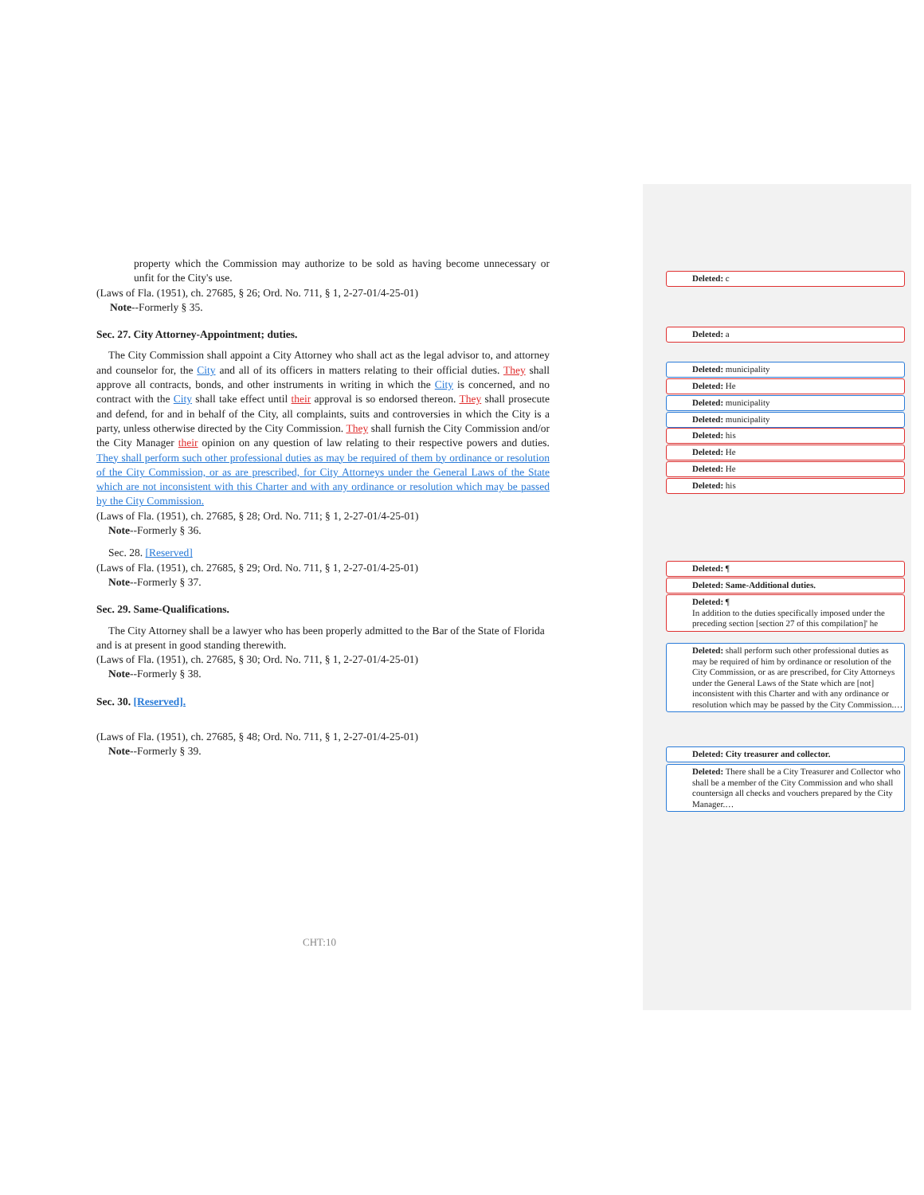property which the Commission may authorize to be sold as having become unnecessary or unfit for the City's use.
(Laws of Fla. (1951), ch. 27685, § 26; Ord. No. 711, § 1, 2-27-01/4-25-01)
Note--Formerly § 35.
Sec. 27. City Attorney-Appointment; duties.
The City Commission shall appoint a City Attorney who shall act as the legal advisor to, and attorney and counselor for, the City and all of its officers in matters relating to their official duties. They shall approve all contracts, bonds, and other instruments in writing in which the City is concerned, and no contract with the City shall take effect until their approval is so endorsed thereon. They shall prosecute and defend, for and in behalf of the City, all complaints, suits and controversies in which the City is a party, unless otherwise directed by the City Commission. They shall furnish the City Commission and/or the City Manager their opinion on any question of law relating to their respective powers and duties. They shall perform such other professional duties as may be required of them by ordinance or resolution of the City Commission, or as are prescribed, for City Attorneys under the General Laws of the State which are not inconsistent with this Charter and with any ordinance or resolution which may be passed by the City Commission.
(Laws of Fla. (1951), ch. 27685, § 28; Ord. No. 711; § 1, 2-27-01/4-25-01)
Note--Formerly § 36.
Sec. 28. [Reserved]
(Laws of Fla. (1951), ch. 27685, § 29; Ord. No. 711, § 1, 2-27-01/4-25-01)
Note--Formerly § 37.
Sec. 29. Same-Qualifications.
The City Attorney shall be a lawyer who has been properly admitted to the Bar of the State of Florida and is at present in good standing therewith.
(Laws of Fla. (1951), ch. 27685, § 30; Ord. No. 711, § 1, 2-27-01/4-25-01)
Note--Formerly § 38.
Sec. 30. [Reserved].
(Laws of Fla. (1951), ch. 27685, § 48; Ord. No. 711, § 1, 2-27-01/4-25-01)
Note--Formerly § 39.
Deleted: c
Deleted: a
Deleted: municipality
Deleted: He
Deleted: municipality
Deleted: municipality
Deleted: his
Deleted: He
Deleted: He
Deleted: his
Deleted: ¶
Deleted: Same-Additional duties.
Deleted: ¶
In addition to the duties specifically imposed under the preceding section [section 27 of this compilation]' he
Deleted: shall perform such other professional duties as may be required of him by ordinance or resolution of the City Commission, or as are prescribed, for City Attorneys under the General Laws of the State which are [not] inconsistent with this Charter and with any ordinance or resolution which may be passed by the City Commission.…
Deleted: City treasurer and collector.
Deleted: There shall be a City Treasurer and Collector who shall be a member of the City Commission and who shall countersign all checks and vouchers prepared by the City Manager.…
CHT:10